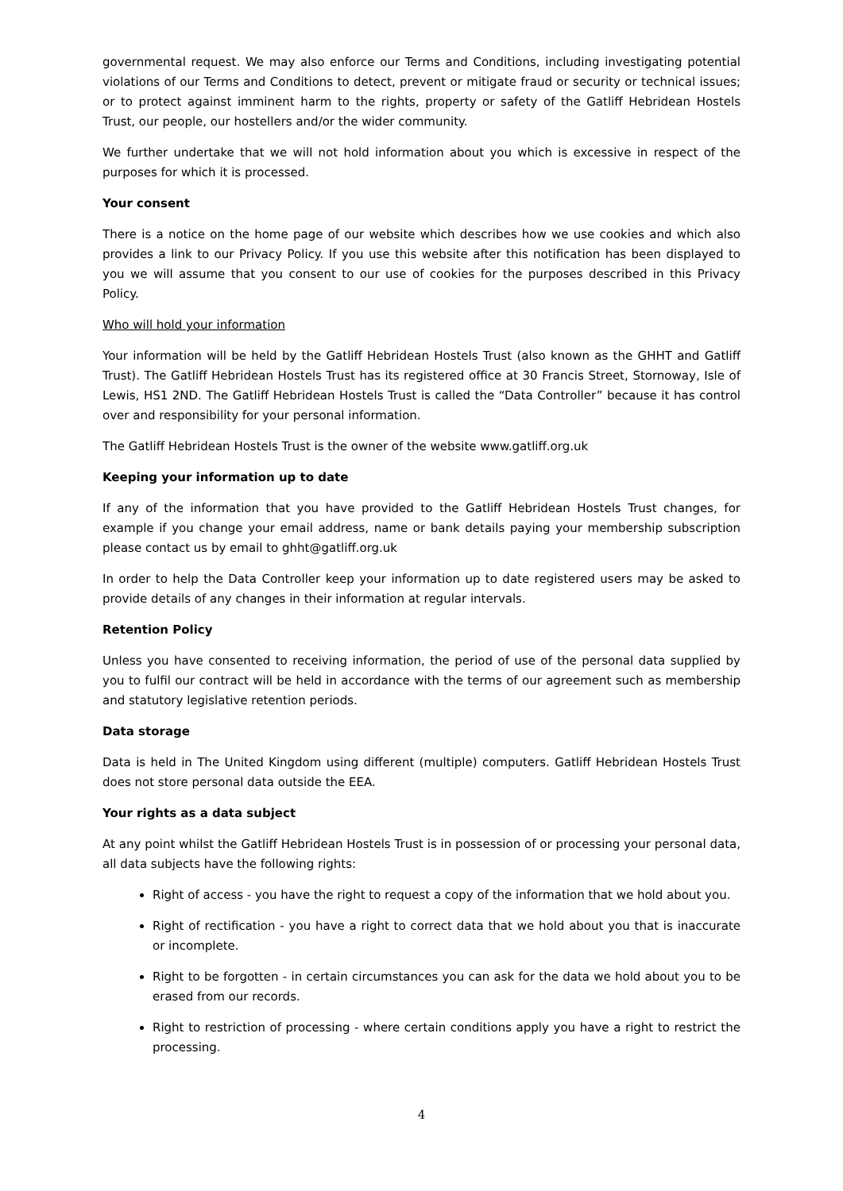governmental request. We may also enforce our Terms and Conditions, including investigating potential violations of our Terms and Conditions to detect, prevent or mitigate fraud or security or technical issues; or to protect against imminent harm to the rights, property or safety of the Gatliff Hebridean Hostels Trust, our people, our hostellers and/or the wider community.
We further undertake that we will not hold information about you which is excessive in respect of the purposes for which it is processed.
Your consent
There is a notice on the home page of our website which describes how we use cookies and which also provides a link to our Privacy Policy. If you use this website after this notification has been displayed to you we will assume that you consent to our use of cookies for the purposes described in this Privacy Policy.
Who will hold your information
Your information will be held by the Gatliff Hebridean Hostels Trust (also known as the GHHT and Gatliff Trust). The Gatliff Hebridean Hostels Trust has its registered office at 30 Francis Street, Stornoway, Isle of Lewis, HS1 2ND. The Gatliff Hebridean Hostels Trust is called the “Data Controller” because it has control over and responsibility for your personal information.
The Gatliff Hebridean Hostels Trust is the owner of the website www.gatliff.org.uk
Keeping your information up to date
If any of the information that you have provided to the Gatliff Hebridean Hostels Trust changes, for example if you change your email address, name or bank details paying your membership subscription please contact us by email to ghht@gatliff.org.uk
In order to help the Data Controller keep your information up to date registered users may be asked to provide details of any changes in their information at regular intervals.
Retention Policy
Unless you have consented to receiving information, the period of use of the personal data supplied by you to fulfil our contract will be held in accordance with the terms of our agreement such as membership and statutory legislative retention periods.
Data storage
Data is held in The United Kingdom using different (multiple) computers. Gatliff Hebridean Hostels Trust does not store personal data outside the EEA.
Your rights as a data subject
At any point whilst the Gatliff Hebridean Hostels Trust is in possession of or processing your personal data, all data subjects have the following rights:
Right of access - you have the right to request a copy of the information that we hold about you.
Right of rectification - you have a right to correct data that we hold about you that is inaccurate or incomplete.
Right to be forgotten - in certain circumstances you can ask for the data we hold about you to be erased from our records.
Right to restriction of processing - where certain conditions apply you have a right to restrict the processing.
4